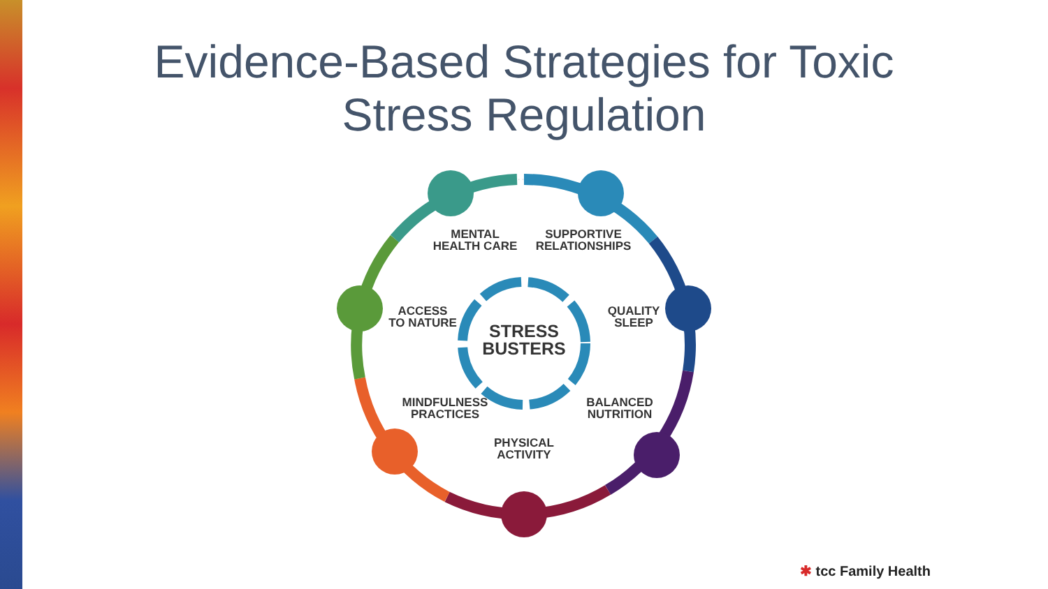Evidence-Based Strategies for Toxic
Stress Regulation
MENTAL
HEALTH CARE
SUPPORTIVE
RELATIONSHIPS
QUALITY
SLEEP
ACCESS
TO NATURE
STRESS
BUSTERS
MINDFULNESS
PRACTICES
BALANCED
NUTRITION
PHYSICAL
ACTIVITY
✱ tcc Family Health